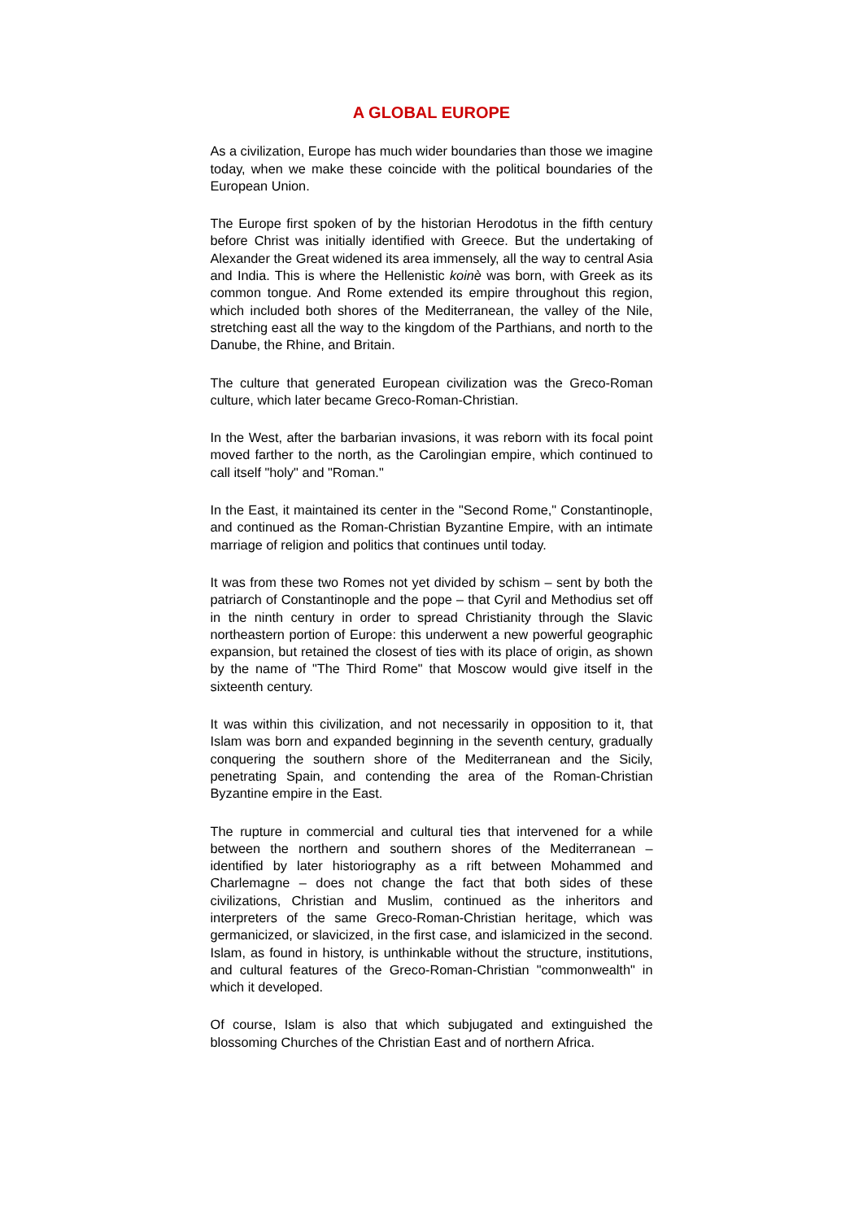A GLOBAL EUROPE
As a civilization, Europe has much wider boundaries than those we imagine today, when we make these coincide with the political boundaries of the European Union.
The Europe first spoken of by the historian Herodotus in the fifth century before Christ was initially identified with Greece. But the undertaking of Alexander the Great widened its area immensely, all the way to central Asia and India. This is where the Hellenistic koinè was born, with Greek as its common tongue. And Rome extended its empire throughout this region, which included both shores of the Mediterranean, the valley of the Nile, stretching east all the way to the kingdom of the Parthians, and north to the Danube, the Rhine, and Britain.
The culture that generated European civilization was the Greco-Roman culture, which later became Greco-Roman-Christian.
In the West, after the barbarian invasions, it was reborn with its focal point moved farther to the north, as the Carolingian empire, which continued to call itself "holy" and "Roman."
In the East, it maintained its center in the "Second Rome," Constantinople, and continued as the Roman-Christian Byzantine Empire, with an intimate marriage of religion and politics that continues until today.
It was from these two Romes not yet divided by schism – sent by both the patriarch of Constantinople and the pope – that Cyril and Methodius set off in the ninth century in order to spread Christianity through the Slavic northeastern portion of Europe: this underwent a new powerful geographic expansion, but retained the closest of ties with its place of origin, as shown by the name of "The Third Rome" that Moscow would give itself in the sixteenth century.
It was within this civilization, and not necessarily in opposition to it, that Islam was born and expanded beginning in the seventh century, gradually conquering the southern shore of the Mediterranean and the Sicily, penetrating Spain, and contending the area of the Roman-Christian Byzantine empire in the East.
The rupture in commercial and cultural ties that intervened for a while between the northern and southern shores of the Mediterranean – identified by later historiography as a rift between Mohammed and Charlemagne – does not change the fact that both sides of these civilizations, Christian and Muslim, continued as the inheritors and interpreters of the same Greco-Roman-Christian heritage, which was germanicized, or slavicized, in the first case, and islamicized in the second. Islam, as found in history, is unthinkable without the structure, institutions, and cultural features of the Greco-Roman-Christian "commonwealth" in which it developed.
Of course, Islam is also that which subjugated and extinguished the blossoming Churches of the Christian East and of northern Africa.